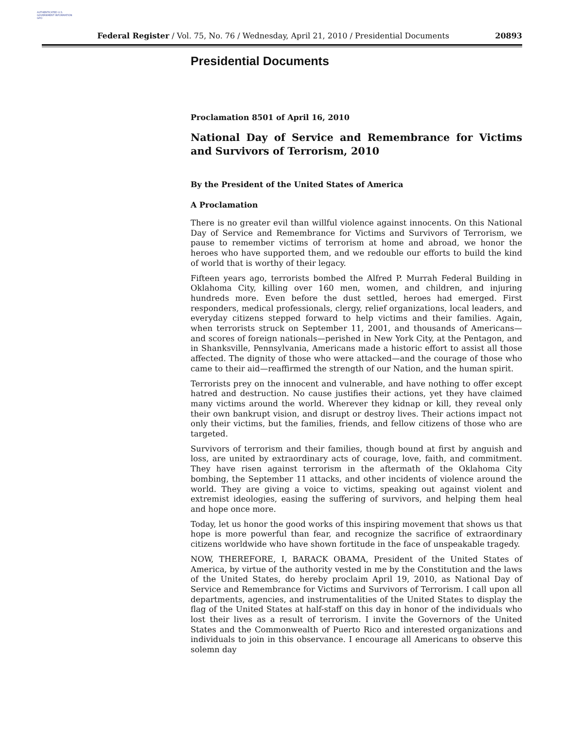AUTHENTICATED U.S. GOVERNMENT INFORMATION GPO
Federal Register / Vol. 75, No. 76 / Wednesday, April 21, 2010 / Presidential Documents 20893
Presidential Documents
Proclamation 8501 of April 16, 2010
National Day of Service and Remembrance for Victims and Survivors of Terrorism, 2010
By the President of the United States of America
A Proclamation
There is no greater evil than willful violence against innocents. On this National Day of Service and Remembrance for Victims and Survivors of Terrorism, we pause to remember victims of terrorism at home and abroad, we honor the heroes who have supported them, and we redouble our efforts to build the kind of world that is worthy of their legacy.
Fifteen years ago, terrorists bombed the Alfred P. Murrah Federal Building in Oklahoma City, killing over 160 men, women, and children, and injuring hundreds more. Even before the dust settled, heroes had emerged. First responders, medical professionals, clergy, relief organizations, local leaders, and everyday citizens stepped forward to help victims and their families. Again, when terrorists struck on September 11, 2001, and thousands of Americans—and scores of foreign nationals—perished in New York City, at the Pentagon, and in Shanksville, Pennsylvania, Americans made a historic effort to assist all those affected. The dignity of those who were attacked—and the courage of those who came to their aid—reaffirmed the strength of our Nation, and the human spirit.
Terrorists prey on the innocent and vulnerable, and have nothing to offer except hatred and destruction. No cause justifies their actions, yet they have claimed many victims around the world. Wherever they kidnap or kill, they reveal only their own bankrupt vision, and disrupt or destroy lives. Their actions impact not only their victims, but the families, friends, and fellow citizens of those who are targeted.
Survivors of terrorism and their families, though bound at first by anguish and loss, are united by extraordinary acts of courage, love, faith, and commitment. They have risen against terrorism in the aftermath of the Oklahoma City bombing, the September 11 attacks, and other incidents of violence around the world. They are giving a voice to victims, speaking out against violent and extremist ideologies, easing the suffering of survivors, and helping them heal and hope once more.
Today, let us honor the good works of this inspiring movement that shows us that hope is more powerful than fear, and recognize the sacrifice of extraordinary citizens worldwide who have shown fortitude in the face of unspeakable tragedy.
NOW, THEREFORE, I, BARACK OBAMA, President of the United States of America, by virtue of the authority vested in me by the Constitution and the laws of the United States, do hereby proclaim April 19, 2010, as National Day of Service and Remembrance for Victims and Survivors of Terrorism. I call upon all departments, agencies, and instrumentalities of the United States to display the flag of the United States at half-staff on this day in honor of the individuals who lost their lives as a result of terrorism. I invite the Governors of the United States and the Commonwealth of Puerto Rico and interested organizations and individuals to join in this observance. I encourage all Americans to observe this solemn day